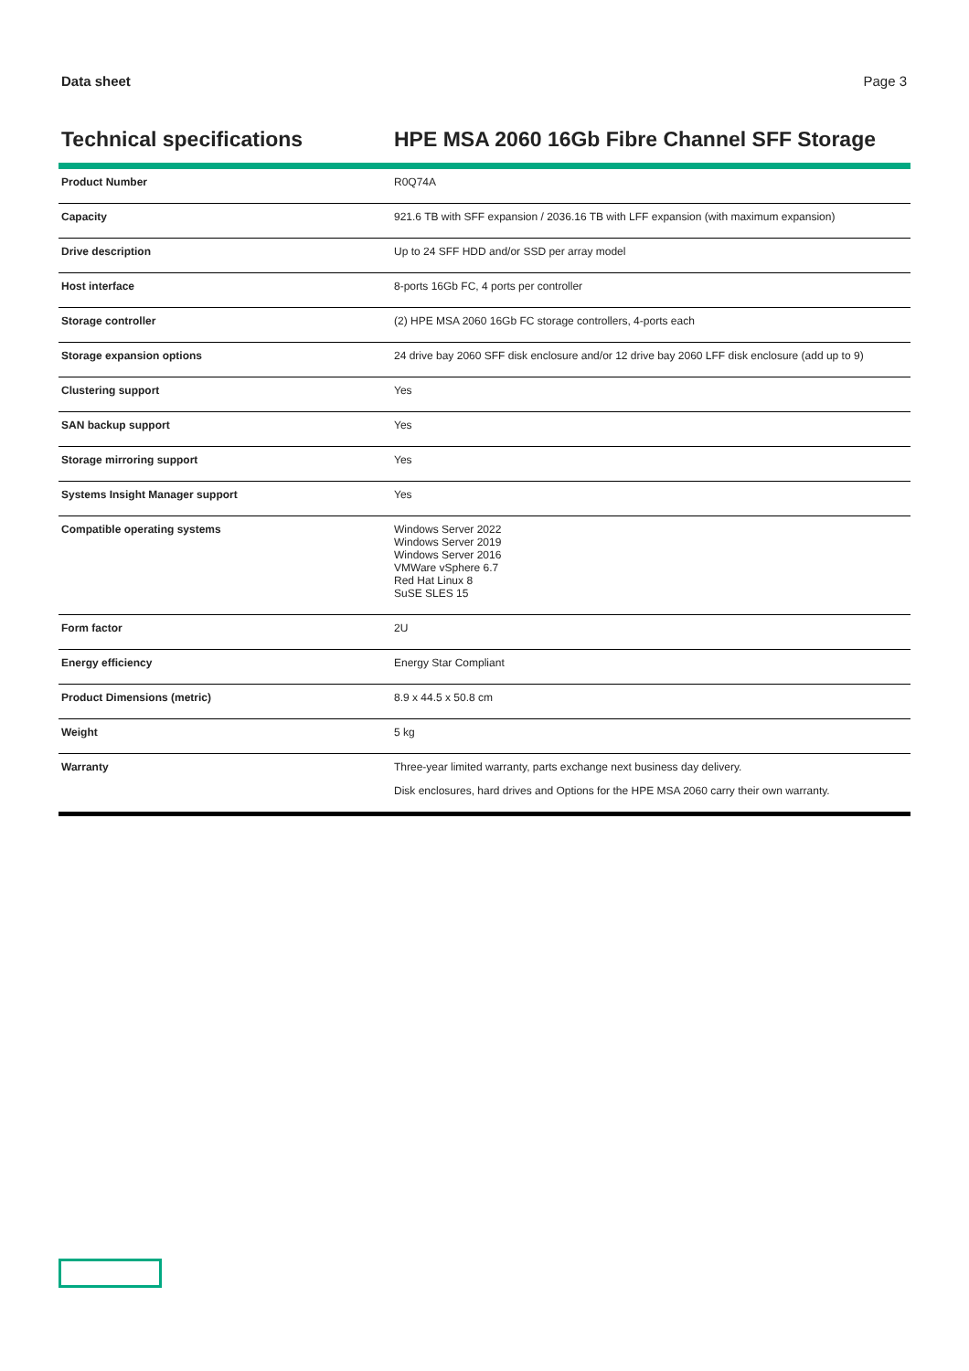Data sheet Page 3
Technical specifications HPE MSA 2060 16Gb Fibre Channel SFF Storage
| Product Number | R0Q74A |
| Capacity | 921.6 TB with SFF expansion / 2036.16 TB with LFF expansion (with maximum expansion) |
| Drive description | Up to 24 SFF HDD and/or SSD per array model |
| Host interface | 8-ports 16Gb FC, 4 ports per controller |
| Storage controller | (2) HPE MSA 2060 16Gb FC storage controllers, 4-ports each |
| Storage expansion options | 24 drive bay 2060 SFF disk enclosure and/or 12 drive bay 2060 LFF disk enclosure (add up to 9) |
| Clustering support | Yes |
| SAN backup support | Yes |
| Storage mirroring support | Yes |
| Systems Insight Manager support | Yes |
| Compatible operating systems | Windows Server 2022 Windows Server 2019 Windows Server 2016 VMWare vSphere 6.7 Red Hat Linux 8 SuSE SLES 15 |
| Form factor | 2U |
| Energy efficiency | Energy Star Compliant |
| Product Dimensions (metric) | 8.9 x 44.5 x 50.8 cm |
| Weight | 5 kg |
| Warranty | Three-year limited warranty, parts exchange next business day delivery. Disk enclosures, hard drives and Options for the HPE MSA 2060 carry their own warranty. |